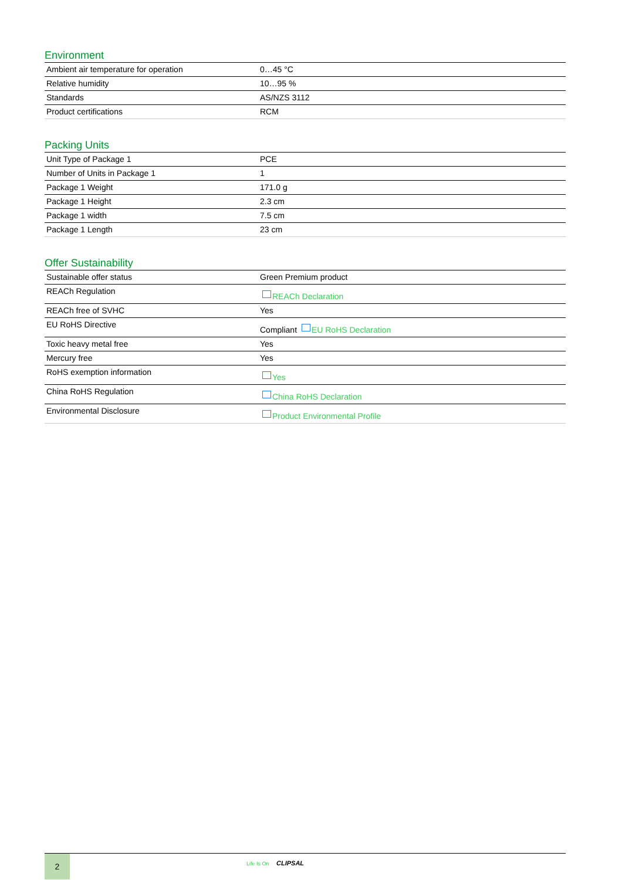Environment
| Ambient air temperature for operation | 0…45 °C |
| Relative humidity | 10…95 % |
| Standards | AS/NZS 3112 |
| Product certifications | RCM |
Packing Units
| Unit Type of Package 1 | PCE |
| Number of Units in Package 1 | 1 |
| Package 1 Weight | 171.0 g |
| Package 1 Height | 2.3 cm |
| Package 1 width | 7.5 cm |
| Package 1 Length | 23 cm |
Offer Sustainability
| Sustainable offer status | Green Premium product |
| REACh Regulation | REACh Declaration |
| REACh free of SVHC | Yes |
| EU RoHS Directive | Compliant EU RoHS Declaration |
| Toxic heavy metal free | Yes |
| Mercury free | Yes |
| RoHS exemption information | Yes |
| China RoHS Regulation | China RoHS Declaration |
| Environmental Disclosure | Product Environmental Profile |
2
Life Is On CLIPSAL